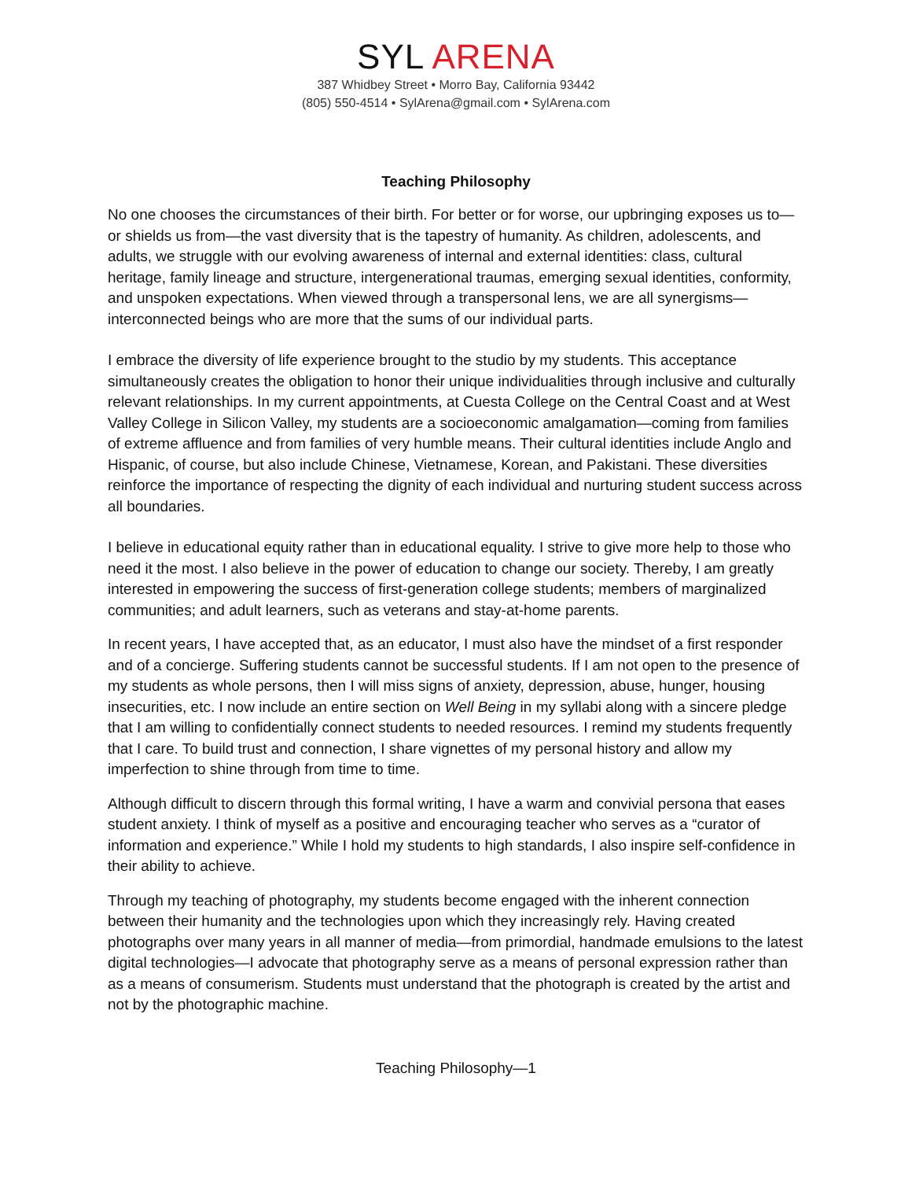SYL ARENA
387 Whidbey Street • Morro Bay, California 93442
(805) 550-4514 • SylArena@gmail.com • SylArena.com
Teaching Philosophy
No one chooses the circumstances of their birth. For better or for worse, our upbringing exposes us to—or shields us from—the vast diversity that is the tapestry of humanity. As children, adolescents, and adults, we struggle with our evolving awareness of internal and external identities: class, cultural heritage, family lineage and structure, intergenerational traumas, emerging sexual identities, conformity, and unspoken expectations. When viewed through a transpersonal lens, we are all synergisms—interconnected beings who are more that the sums of our individual parts.
I embrace the diversity of life experience brought to the studio by my students. This acceptance simultaneously creates the obligation to honor their unique individualities through inclusive and culturally relevant relationships. In my current appointments, at Cuesta College on the Central Coast and at West Valley College in Silicon Valley, my students are a socioeconomic amalgamation—coming from families of extreme affluence and from families of very humble means. Their cultural identities include Anglo and Hispanic, of course, but also include Chinese, Vietnamese, Korean, and Pakistani. These diversities reinforce the importance of respecting the dignity of each individual and nurturing student success across all boundaries.
I believe in educational equity rather than in educational equality. I strive to give more help to those who need it the most. I also believe in the power of education to change our society. Thereby, I am greatly interested in empowering the success of first-generation college students; members of marginalized communities; and adult learners, such as veterans and stay-at-home parents.
In recent years, I have accepted that, as an educator, I must also have the mindset of a first responder and of a concierge. Suffering students cannot be successful students. If I am not open to the presence of my students as whole persons, then I will miss signs of anxiety, depression, abuse, hunger, housing insecurities, etc. I now include an entire section on Well Being in my syllabi along with a sincere pledge that I am willing to confidentially connect students to needed resources. I remind my students frequently that I care. To build trust and connection, I share vignettes of my personal history and allow my imperfection to shine through from time to time.
Although difficult to discern through this formal writing, I have a warm and convivial persona that eases student anxiety. I think of myself as a positive and encouraging teacher who serves as a “curator of information and experience.” While I hold my students to high standards, I also inspire self-confidence in their ability to achieve.
Through my teaching of photography, my students become engaged with the inherent connection between their humanity and the technologies upon which they increasingly rely. Having created photographs over many years in all manner of media—from primordial, handmade emulsions to the latest digital technologies—I advocate that photography serve as a means of personal expression rather than as a means of consumerism. Students must understand that the photograph is created by the artist and not by the photographic machine.
Teaching Philosophy—1